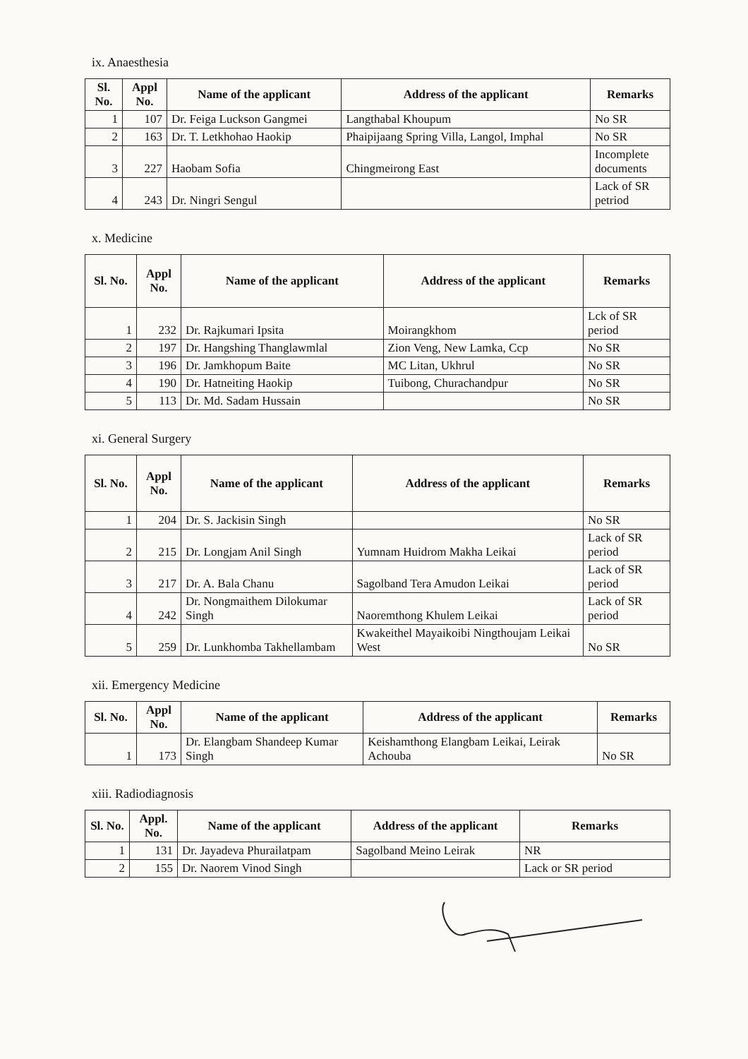ix. Anaesthesia
| Sl. No. | Appl No. | Name of the applicant | Address of the applicant | Remarks |
| --- | --- | --- | --- | --- |
| 1 | 107 | Dr. Feiga Luckson Gangmei | Langthabal Khoupum | No SR |
| 2 | 163 | Dr. T. Letkhohao Haokip | Phaipijaang Spring Villa, Langol, Imphal | No SR |
| 3 | 227 | Haobam Sofia | Chingmeirong East | Incomplete documents |
| 4 | 243 | Dr. Ningri Sengul | | Lack of SR petriod |
x. Medicine
| Sl. No. | Appl No. | Name of the applicant | Address of the applicant | Remarks |
| --- | --- | --- | --- | --- |
| 1 | 232 | Dr. Rajkumari Ipsita | Moirangkhom | Lck of SR period |
| 2 | 197 | Dr. Hangshing Thanglawmlal | Zion Veng, New Lamka, Ccp | No SR |
| 3 | 196 | Dr. Jamkhopum Baite | MC Litan, Ukhrul | No SR |
| 4 | 190 | Dr. Hatneiting Haokip | Tuibong, Churachandpur | No SR |
| 5 | 113 | Dr. Md. Sadam Hussain | | No SR |
xi. General Surgery
| Sl. No. | Appl No. | Name of the applicant | Address of the applicant | Remarks |
| --- | --- | --- | --- | --- |
| 1 | 204 | Dr. S. Jackisin Singh | | No SR |
| 2 | 215 | Dr. Longjam Anil Singh | Yumnam Huidrom Makha Leikai | Lack of SR period |
| 3 | 217 | Dr. A. Bala Chanu | Sagolband Tera Amudon Leikai | Lack of SR period |
| 4 | 242 | Dr. Nongmaithem Dilokumar Singh | Naoremthong Khulem Leikai | Lack of SR period |
| 5 | 259 | Dr. Lunkhomba Takhellambam | Kwakeithel Mayaikoibi Ningthoujam Leikai West | No SR |
xii. Emergency Medicine
| Sl. No. | Appl No. | Name of the applicant | Address of the applicant | Remarks |
| --- | --- | --- | --- | --- |
| 1 | 173 | Dr. Elangbam Shandeep Kumar Singh | Keishamthong Elangbam Leikai, Leirak Achouba | No SR |
xiii. Radiodiagnosis
| Sl. No. | Appl. No. | Name of the applicant | Address of the applicant | Remarks |
| --- | --- | --- | --- | --- |
| 1 | 131 | Dr. Jayadeva Phurailatpam | Sagolband Meino Leirak | NR |
| 2 | 155 | Dr. Naorem Vinod Singh | | Lack or SR period |